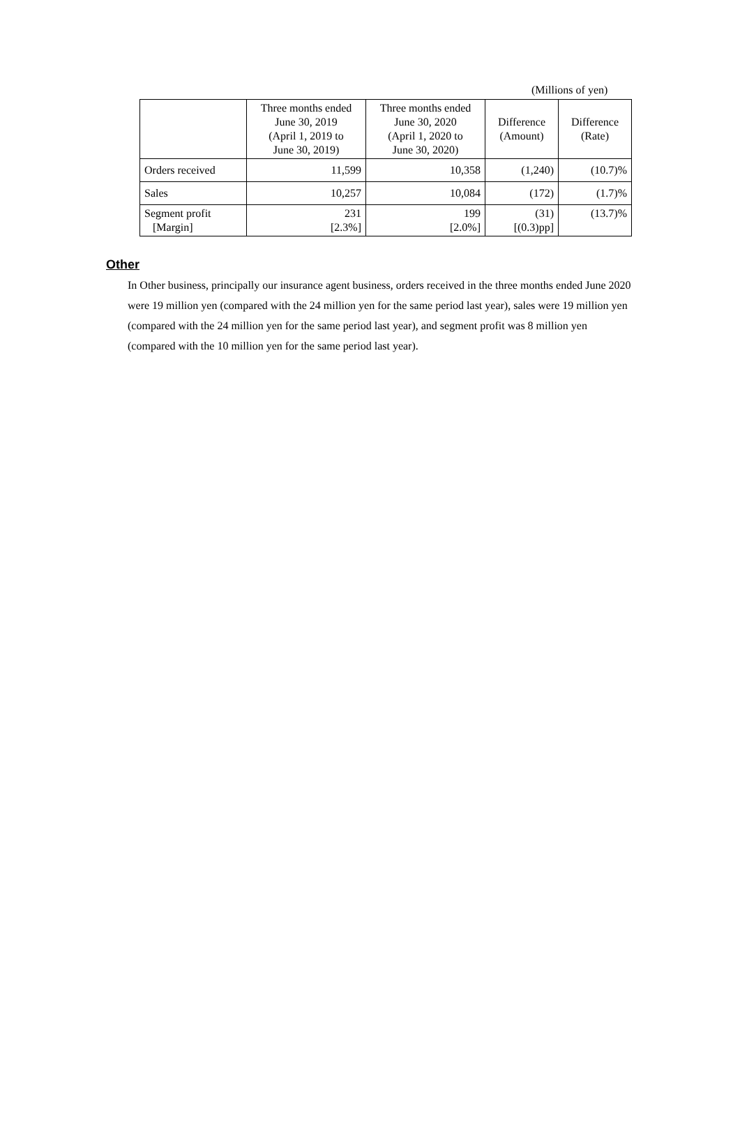(Millions of yen)
| | Three months ended June 30, 2019 (April 1, 2019 to June 30, 2019) | Three months ended June 30, 2020 (April 1, 2020 to June 30, 2020) | Difference (Amount) | Difference (Rate) |
| --- | --- | --- | --- | --- |
| Orders received | 11,599 | 10,358 | (1,240) | (10.7)% |
| Sales | 10,257 | 10,084 | (172) | (1.7)% |
| Segment profit [Margin] | 231 [2.3%] | 199 [2.0%] | (31) [(0.3)pp] | (13.7)% |
Other
In Other business, principally our insurance agent business, orders received in the three months ended June 2020 were 19 million yen (compared with the 24 million yen for the same period last year), sales were 19 million yen (compared with the 24 million yen for the same period last year), and segment profit was 8 million yen (compared with the 10 million yen for the same period last year).